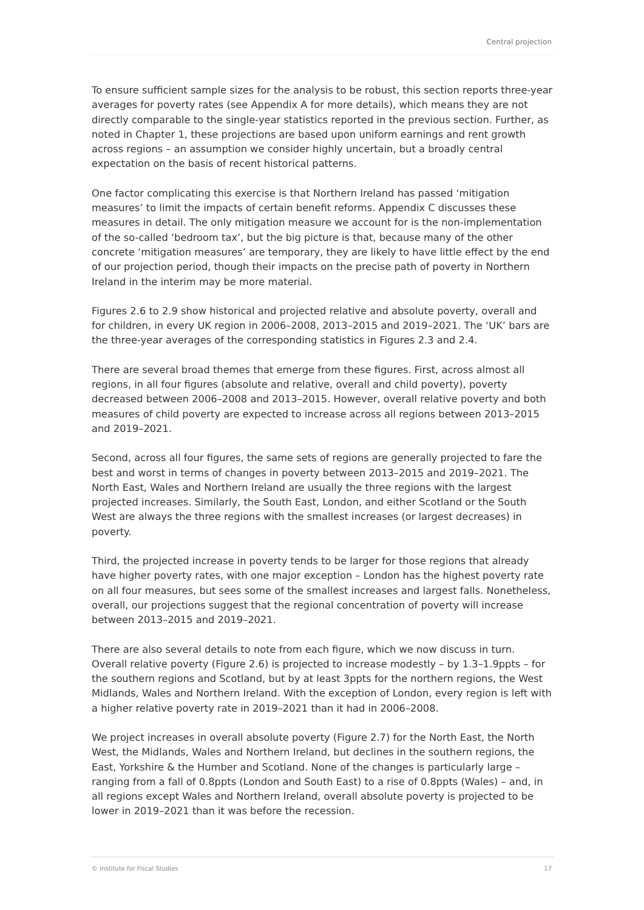Central projection
To ensure sufficient sample sizes for the analysis to be robust, this section reports three-year averages for poverty rates (see Appendix A for more details), which means they are not directly comparable to the single-year statistics reported in the previous section. Further, as noted in Chapter 1, these projections are based upon uniform earnings and rent growth across regions – an assumption we consider highly uncertain, but a broadly central expectation on the basis of recent historical patterns.
One factor complicating this exercise is that Northern Ireland has passed ‘mitigation measures’ to limit the impacts of certain benefit reforms. Appendix C discusses these measures in detail. The only mitigation measure we account for is the non-implementation of the so-called ‘bedroom tax’, but the big picture is that, because many of the other concrete ‘mitigation measures’ are temporary, they are likely to have little effect by the end of our projection period, though their impacts on the precise path of poverty in Northern Ireland in the interim may be more material.
Figures 2.6 to 2.9 show historical and projected relative and absolute poverty, overall and for children, in every UK region in 2006–2008, 2013–2015 and 2019–2021. The ‘UK’ bars are the three-year averages of the corresponding statistics in Figures 2.3 and 2.4.
There are several broad themes that emerge from these figures. First, across almost all regions, in all four figures (absolute and relative, overall and child poverty), poverty decreased between 2006–2008 and 2013–2015. However, overall relative poverty and both measures of child poverty are expected to increase across all regions between 2013–2015 and 2019–2021.
Second, across all four figures, the same sets of regions are generally projected to fare the best and worst in terms of changes in poverty between 2013–2015 and 2019–2021. The North East, Wales and Northern Ireland are usually the three regions with the largest projected increases. Similarly, the South East, London, and either Scotland or the South West are always the three regions with the smallest increases (or largest decreases) in poverty.
Third, the projected increase in poverty tends to be larger for those regions that already have higher poverty rates, with one major exception – London has the highest poverty rate on all four measures, but sees some of the smallest increases and largest falls. Nonetheless, overall, our projections suggest that the regional concentration of poverty will increase between 2013–2015 and 2019–2021.
There are also several details to note from each figure, which we now discuss in turn. Overall relative poverty (Figure 2.6) is projected to increase modestly – by 1.3–1.9ppts – for the southern regions and Scotland, but by at least 3ppts for the northern regions, the West Midlands, Wales and Northern Ireland. With the exception of London, every region is left with a higher relative poverty rate in 2019–2021 than it had in 2006–2008.
We project increases in overall absolute poverty (Figure 2.7) for the North East, the North West, the Midlands, Wales and Northern Ireland, but declines in the southern regions, the East, Yorkshire & the Humber and Scotland. None of the changes is particularly large – ranging from a fall of 0.8ppts (London and South East) to a rise of 0.8ppts (Wales) – and, in all regions except Wales and Northern Ireland, overall absolute poverty is projected to be lower in 2019–2021 than it was before the recession.
© Institute for Fiscal Studies 17